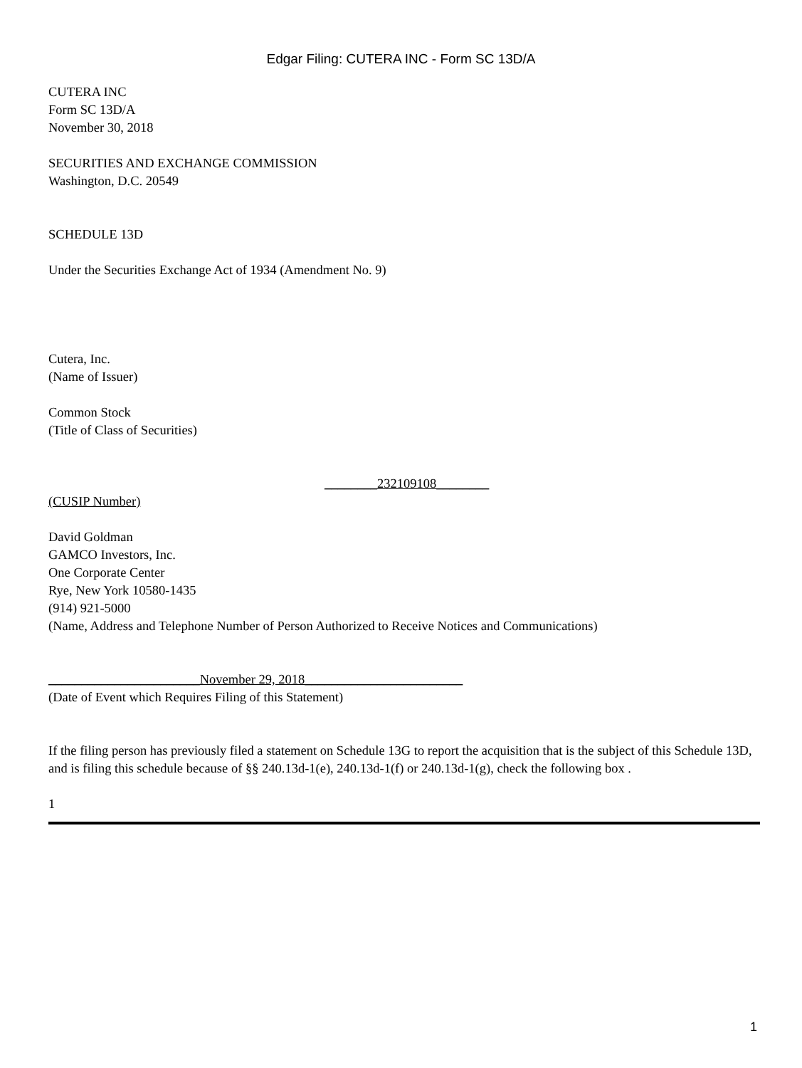Edgar Filing: CUTERA INC - Form SC 13D/A
CUTERA INC
Form SC 13D/A
November 30, 2018
SECURITIES AND EXCHANGE COMMISSION
Washington, D.C. 20549
SCHEDULE 13D
Under the Securities Exchange Act of 1934 (Amendment No. 9)
Cutera, Inc.
(Name of Issuer)
Common Stock
(Title of Class of Securities)
________232109108________
(CUSIP Number)
David Goldman
GAMCO Investors, Inc.
One Corporate Center
Rye, New York 10580-1435
(914) 921-5000
(Name, Address and Telephone Number of Person Authorized to Receive Notices and Communications)
_______________________November 29, 2018________________________
(Date of Event which Requires Filing of this Statement)
If the filing person has previously filed a statement on Schedule 13G to report the acquisition that is the subject of this Schedule 13D, and is filing this schedule because of §§ 240.13d-1(e), 240.13d-1(f) or 240.13d-1(g), check the following box .
1
1